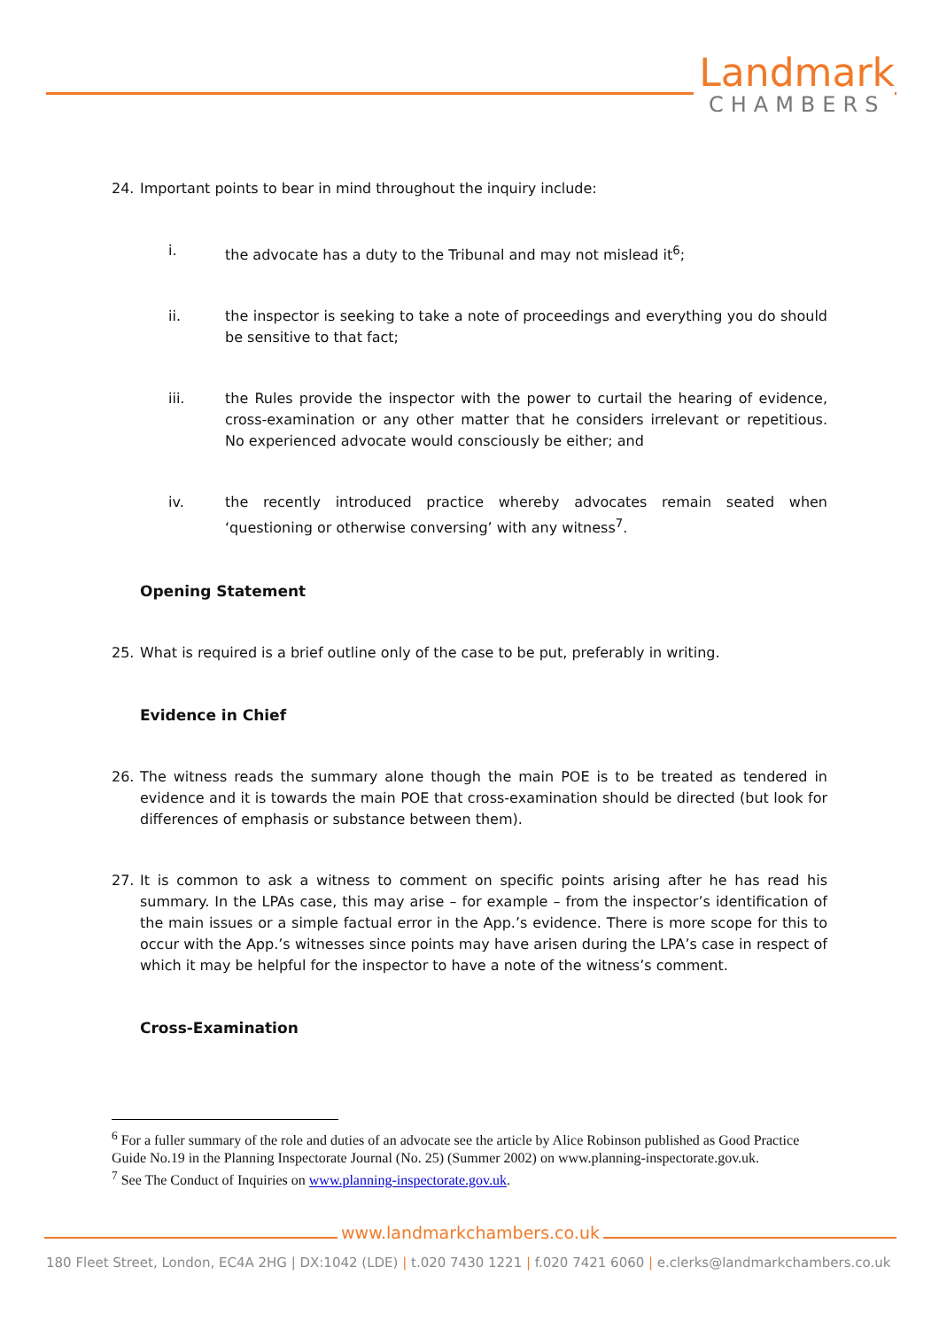Landmark
CHAMBERS
24. Important points to bear in mind throughout the inquiry include:
i. the advocate has a duty to the Tribunal and may not mislead it<sup>6</sup>;
ii. the inspector is seeking to take a note of proceedings and everything you do should be sensitive to that fact;
iii. the Rules provide the inspector with the power to curtail the hearing of evidence, cross-examination or any other matter that he considers irrelevant or repetitious. No experienced advocate would consciously be either; and
iv. the recently introduced practice whereby advocates remain seated when ‘questioning or otherwise conversing’ with any witness<sup>7</sup>.
Opening Statement
25. What is required is a brief outline only of the case to be put, preferably in writing.
Evidence in Chief
26. The witness reads the summary alone though the main POE is to be treated as tendered in evidence and it is towards the main POE that cross-examination should be directed (but look for differences of emphasis or substance between them).
27. It is common to ask a witness to comment on specific points arising after he has read his summary. In the LPAs case, this may arise – for example – from the inspector’s identification of the main issues or a simple factual error in the App.’s evidence. There is more scope for this to occur with the App.’s witnesses since points may have arisen during the LPA’s case in respect of which it may be helpful for the inspector to have a note of the witness’s comment.
Cross-Examination
<sup>6</sup> For a fuller summary of the role and duties of an advocate see the article by Alice Robinson published as Good Practice Guide No.19 in the Planning Inspectorate Journal (No. 25) (Summer 2002) on www.planning-inspectorate.gov.uk.
<sup>7</sup> See The Conduct of Inquiries on www.planning-inspectorate.gov.uk.
www.landmarkchambers.co.uk
180 Fleet Street, London, EC4A 2HG | DX:1042 (LDE) | t.020 7430 1221 | f.020 7421 6060 | e.clerks@landmarkchambers.co.uk